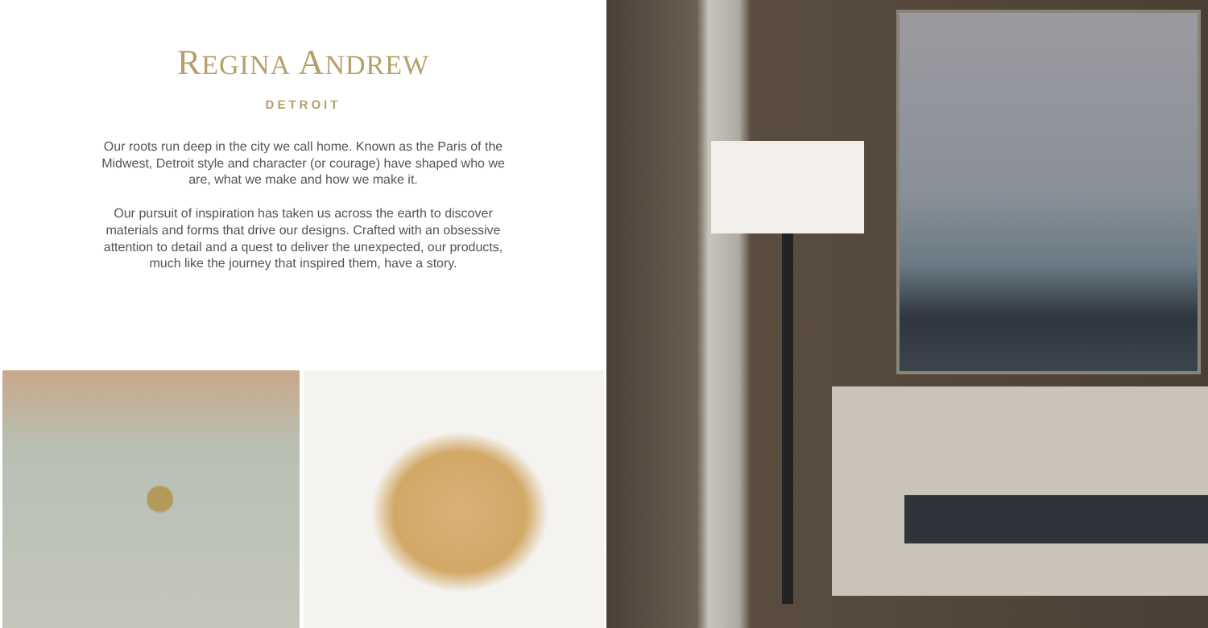REGINA ANDREW
DETROIT
Our roots run deep in the city we call home. Known as the Paris of the Midwest, Detroit style and character (or courage) have shaped who we are, what we make and how we make it.
Our pursuit of inspiration has taken us across the earth to discover materials and forms that drive our designs. Crafted with an obsessive attention to detail and a quest to deliver the unexpected, our products, much like the journey that inspired them, have a story.